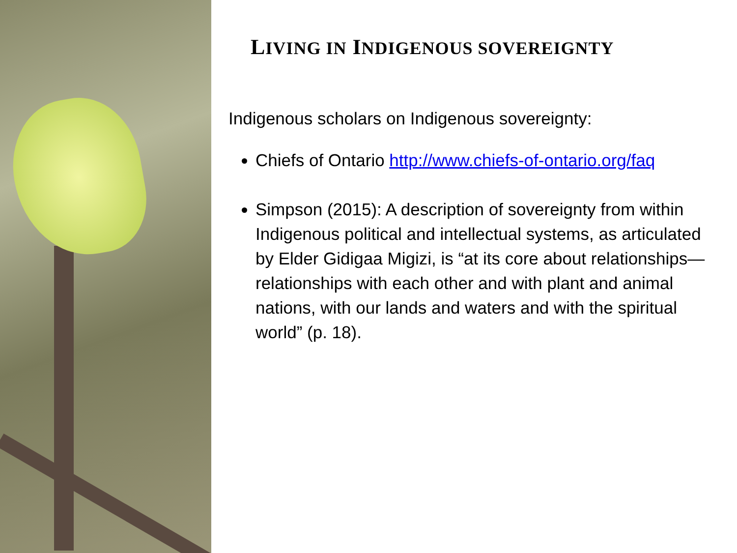LIVING IN INDIGENOUS SOVEREIGNTY
Indigenous scholars on Indigenous sovereignty:
Chiefs of Ontario http://www.chiefs-of-ontario.org/faq
Simpson (2015): A description of sovereignty from within Indigenous political and intellectual systems, as articulated by Elder Gidigaa Migizi, is “at its core about relationships—relationships with each other and with plant and animal nations, with our lands and waters and with the spiritual world” (p. 18).